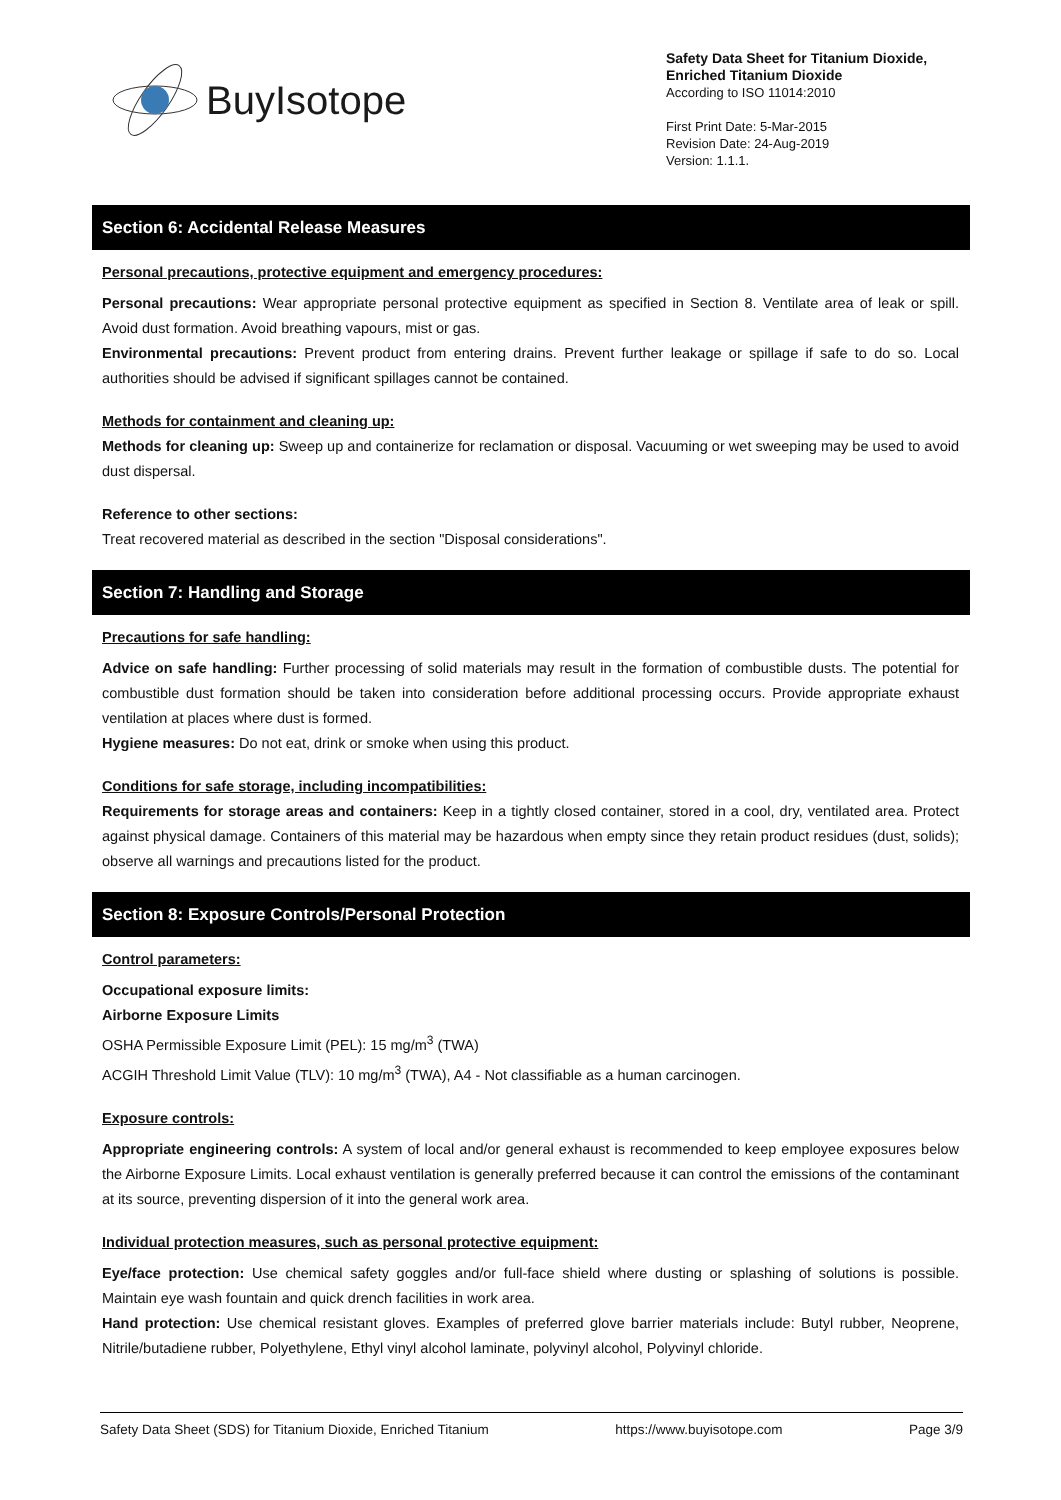BuyIsotope
Safety Data Sheet for Titanium Dioxide,
Enriched Titanium Dioxide
According to ISO 11014:2010
First Print Date: 5-Mar-2015
Revision Date: 24-Aug-2019
Version: 1.1.1.
Section 6: Accidental Release Measures
Personal precautions, protective equipment and emergency procedures:
Personal precautions: Wear appropriate personal protective equipment as specified in Section 8. Ventilate area of leak or spill. Avoid dust formation. Avoid breathing vapours, mist or gas.
Environmental precautions: Prevent product from entering drains. Prevent further leakage or spillage if safe to do so. Local authorities should be advised if significant spillages cannot be contained.
Methods for containment and cleaning up:
Methods for cleaning up: Sweep up and containerize for reclamation or disposal. Vacuuming or wet sweeping may be used to avoid dust dispersal.
Reference to other sections:
Treat recovered material as described in the section "Disposal considerations".
Section 7: Handling and Storage
Precautions for safe handling:
Advice on safe handling: Further processing of solid materials may result in the formation of combustible dusts. The potential for combustible dust formation should be taken into consideration before additional processing occurs. Provide appropriate exhaust ventilation at places where dust is formed.
Hygiene measures: Do not eat, drink or smoke when using this product.
Conditions for safe storage, including incompatibilities:
Requirements for storage areas and containers: Keep in a tightly closed container, stored in a cool, dry, ventilated area. Protect against physical damage. Containers of this material may be hazardous when empty since they retain product residues (dust, solids); observe all warnings and precautions listed for the product.
Section 8: Exposure Controls/Personal Protection
Control parameters:
Occupational exposure limits:
Airborne Exposure Limits
OSHA Permissible Exposure Limit (PEL): 15 mg/m<sup>3</sup> (TWA)
ACGIH Threshold Limit Value (TLV): 10 mg/m<sup>3</sup> (TWA), A4 - Not classifiable as a human carcinogen.
Exposure controls:
Appropriate engineering controls: A system of local and/or general exhaust is recommended to keep employee exposures below the Airborne Exposure Limits. Local exhaust ventilation is generally preferred because it can control the emissions of the contaminant at its source, preventing dispersion of it into the general work area.
Individual protection measures, such as personal protective equipment:
Eye/face protection: Use chemical safety goggles and/or full-face shield where dusting or splashing of solutions is possible. Maintain eye wash fountain and quick drench facilities in work area.
Hand protection: Use chemical resistant gloves. Examples of preferred glove barrier materials include: Butyl rubber, Neoprene, Nitrile/butadiene rubber, Polyethylene, Ethyl vinyl alcohol laminate, polyvinyl alcohol, Polyvinyl chloride.
Safety Data Sheet (SDS) for Titanium Dioxide, Enriched Titanium https://www.buyisotope.com Page 3/9